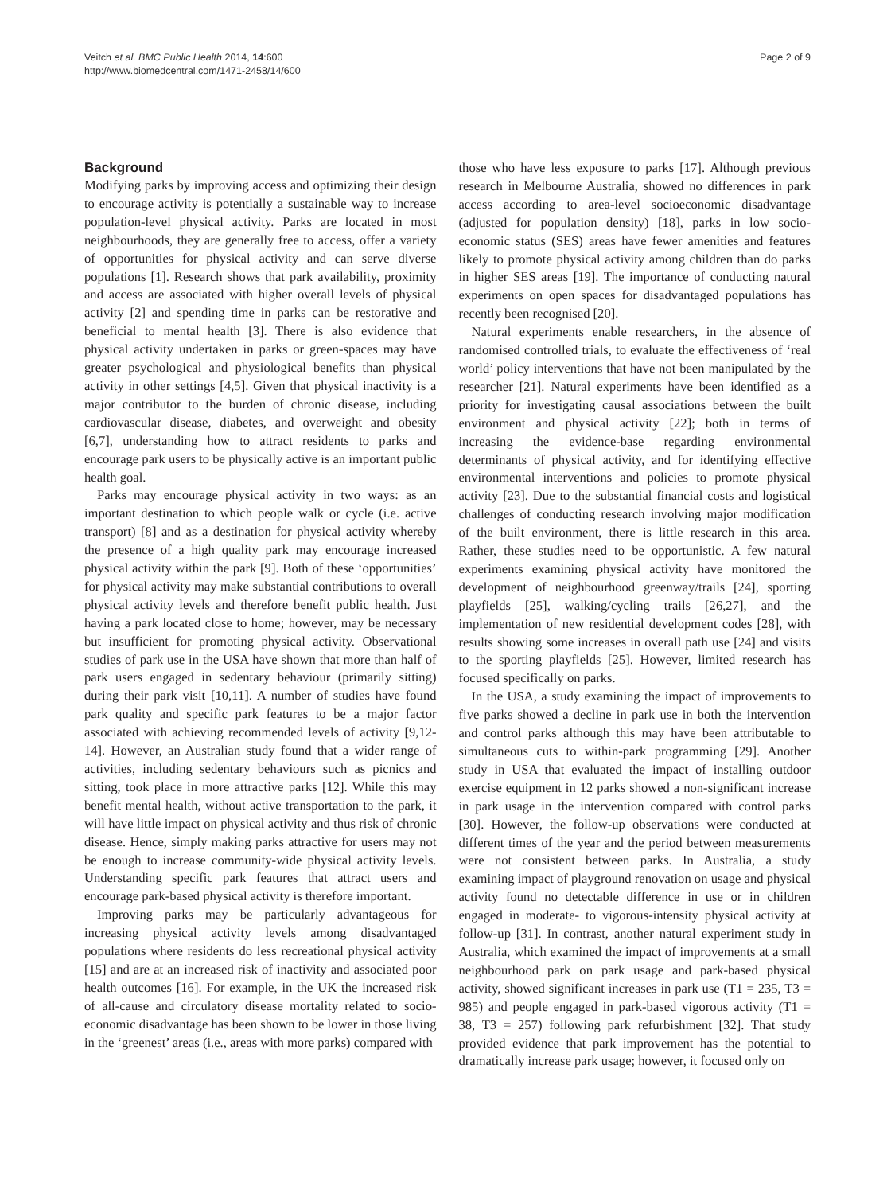Veitch et al. BMC Public Health 2014, 14:600
http://www.biomedcentral.com/1471-2458/14/600
Page 2 of 9
Background
Modifying parks by improving access and optimizing their design to encourage activity is potentially a sustainable way to increase population-level physical activity. Parks are located in most neighbourhoods, they are generally free to access, offer a variety of opportunities for physical activity and can serve diverse populations [1]. Research shows that park availability, proximity and access are associated with higher overall levels of physical activity [2] and spending time in parks can be restorative and beneficial to mental health [3]. There is also evidence that physical activity undertaken in parks or green-spaces may have greater psychological and physiological benefits than physical activity in other settings [4,5]. Given that physical inactivity is a major contributor to the burden of chronic disease, including cardiovascular disease, diabetes, and overweight and obesity [6,7], understanding how to attract residents to parks and encourage park users to be physically active is an important public health goal.
Parks may encourage physical activity in two ways: as an important destination to which people walk or cycle (i.e. active transport) [8] and as a destination for physical activity whereby the presence of a high quality park may encourage increased physical activity within the park [9]. Both of these ‘opportunities’ for physical activity may make substantial contributions to overall physical activity levels and therefore benefit public health. Just having a park located close to home; however, may be necessary but insufficient for promoting physical activity. Observational studies of park use in the USA have shown that more than half of park users engaged in sedentary behaviour (primarily sitting) during their park visit [10,11]. A number of studies have found park quality and specific park features to be a major factor associated with achieving recommended levels of activity [9,12-14]. However, an Australian study found that a wider range of activities, including sedentary behaviours such as picnics and sitting, took place in more attractive parks [12]. While this may benefit mental health, without active transportation to the park, it will have little impact on physical activity and thus risk of chronic disease. Hence, simply making parks attractive for users may not be enough to increase community-wide physical activity levels. Understanding specific park features that attract users and encourage park-based physical activity is therefore important.
Improving parks may be particularly advantageous for increasing physical activity levels among disadvantaged populations where residents do less recreational physical activity [15] and are at an increased risk of inactivity and associated poor health outcomes [16]. For example, in the UK the increased risk of all-cause and circulatory disease mortality related to socio-economic disadvantage has been shown to be lower in those living in the ‘greenest’ areas (i.e., areas with more parks) compared with
those who have less exposure to parks [17]. Although previous research in Melbourne Australia, showed no differences in park access according to area-level socioeconomic disadvantage (adjusted for population density) [18], parks in low socio-economic status (SES) areas have fewer amenities and features likely to promote physical activity among children than do parks in higher SES areas [19]. The importance of conducting natural experiments on open spaces for disadvantaged populations has recently been recognised [20].
Natural experiments enable researchers, in the absence of randomised controlled trials, to evaluate the effectiveness of ‘real world’ policy interventions that have not been manipulated by the researcher [21]. Natural experiments have been identified as a priority for investigating causal associations between the built environment and physical activity [22]; both in terms of increasing the evidence-base regarding environmental determinants of physical activity, and for identifying effective environmental interventions and policies to promote physical activity [23]. Due to the substantial financial costs and logistical challenges of conducting research involving major modification of the built environment, there is little research in this area. Rather, these studies need to be opportunistic. A few natural experiments examining physical activity have monitored the development of neighbourhood greenway/trails [24], sporting playfields [25], walking/cycling trails [26,27], and the implementation of new residential development codes [28], with results showing some increases in overall path use [24] and visits to the sporting playfields [25]. However, limited research has focused specifically on parks.
In the USA, a study examining the impact of improvements to five parks showed a decline in park use in both the intervention and control parks although this may have been attributable to simultaneous cuts to within-park programming [29]. Another study in USA that evaluated the impact of installing outdoor exercise equipment in 12 parks showed a non-significant increase in park usage in the intervention compared with control parks [30]. However, the follow-up observations were conducted at different times of the year and the period between measurements were not consistent between parks. In Australia, a study examining impact of playground renovation on usage and physical activity found no detectable difference in use or in children engaged in moderate- to vigorous-intensity physical activity at follow-up [31]. In contrast, another natural experiment study in Australia, which examined the impact of improvements at a small neighbourhood park on park usage and park-based physical activity, showed significant increases in park use (T1 = 235, T3 = 985) and people engaged in park-based vigorous activity (T1 = 38, T3 = 257) following park refurbishment [32]. That study provided evidence that park improvement has the potential to dramatically increase park usage; however, it focused only on